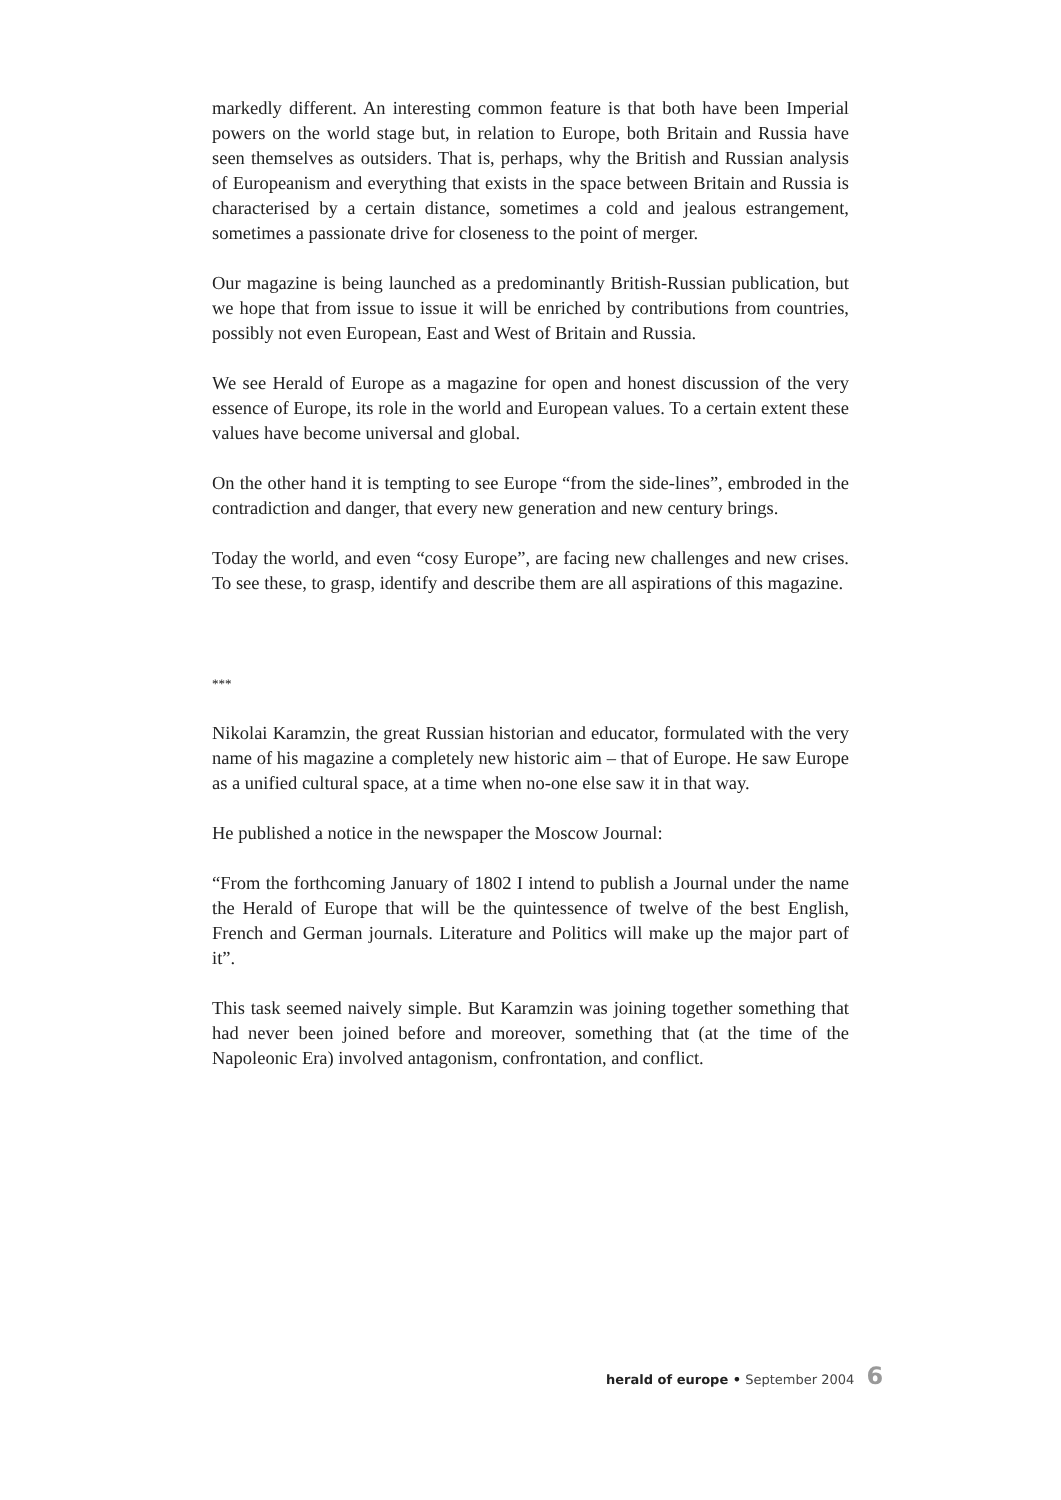markedly different. An interesting common feature is that both have been Imperial powers on the world stage but, in relation to Europe, both Britain and Russia have seen themselves as outsiders. That is, perhaps, why the British and Russian analysis of Europeanism and everything that exists in the space between Britain and Russia is characterised by a certain distance, sometimes a cold and jealous estrangement, sometimes a passionate drive for closeness to the point of merger.
Our magazine is being launched as a predominantly British-Russian publication, but we hope that from issue to issue it will be enriched by contributions from countries, possibly not even European, East and West of Britain and Russia.
We see Herald of Europe as a magazine for open and honest discussion of the very essence of Europe, its role in the world and European values. To a certain extent these values have become universal and global.
On the other hand it is tempting to see Europe “from the side-lines”, embroded in the contradiction and danger, that every new generation and new century brings.
Today the world, and even “cosy Europe”, are facing new challenges and new crises. To see these, to grasp, identify and describe them are all aspirations of this magazine.
***
Nikolai Karamzin, the great Russian historian and educator, formulated with the very name of his magazine a completely new historic aim – that of Europe. He saw Europe as a unified cultural space, at a time when no-one else saw it in that way.
He published a notice in the newspaper the Moscow Journal:
“From the forthcoming January of 1802 I intend to publish a Journal under the name the Herald of Europe that will be the quintessence of twelve of the best English, French and German journals. Literature and Politics will make up the major part of it”.
This task seemed naively simple. But Karamzin was joining together something that had never been joined before and moreover, something that (at the time of the Napoleonic Era) involved antagonism, confrontation, and conflict.
herald of europe • September 2004 6